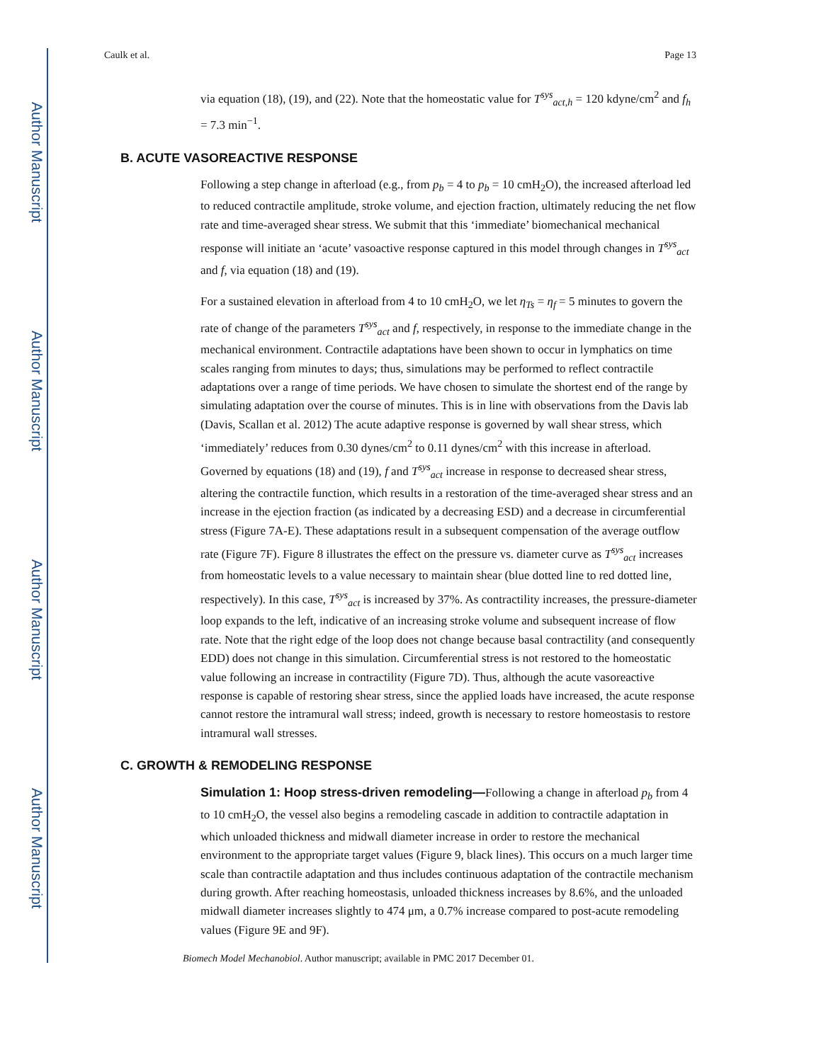Author Manuscript
Author Manuscript
Author Manuscript
Author Manuscript
Caulk et al. Page 13
via equation (18), (19), and (22). Note that the homeostatic value for T<sup>sys</sup><sub>act,h</sub> = 120 kdyne/cm<sup>2</sup> and f<sub>h</sub> = 7.3 min<sup>−1</sup>.
B. ACUTE VASOREACTIVE RESPONSE
Following a step change in afterload (e.g., from p<sub>b</sub> = 4 to p<sub>b</sub> = 10 cmH<sub>2</sub>O), the increased afterload led to reduced contractile amplitude, stroke volume, and ejection fraction, ultimately reducing the net flow rate and time-averaged shear stress. We submit that this ‘immediate’ biomechanical mechanical response will initiate an ‘acute’ vasoactive response captured in this model through changes in T<sup>sys</sup><sub>act</sub> and f, via equation (18) and (19).
For a sustained elevation in afterload from 4 to 10 cmH<sub>2</sub>O, we let η<sub>Ts</sub> = η<sub>f</sub> = 5 minutes to govern the rate of change of the parameters T<sup>sys</sup><sub>act</sub> and f, respectively, in response to the immediate change in the mechanical environment. Contractile adaptations have been shown to occur in lymphatics on time scales ranging from minutes to days; thus, simulations may be performed to reflect contractile adaptations over a range of time periods. We have chosen to simulate the shortest end of the range by simulating adaptation over the course of minutes. This is in line with observations from the Davis lab (Davis, Scallan et al. 2012) The acute adaptive response is governed by wall shear stress, which ‘immediately’ reduces from 0.30 dynes/cm<sup>2</sup> to 0.11 dynes/cm<sup>2</sup> with this increase in afterload. Governed by equations (18) and (19), f and T<sup>sys</sup><sub>act</sub> increase in response to decreased shear stress, altering the contractile function, which results in a restoration of the time-averaged shear stress and an increase in the ejection fraction (as indicated by a decreasing ESD) and a decrease in circumferential stress (Figure 7A-E). These adaptations result in a subsequent compensation of the average outflow rate (Figure 7F). Figure 8 illustrates the effect on the pressure vs. diameter curve as T<sup>sys</sup><sub>act</sub> increases from homeostatic levels to a value necessary to maintain shear (blue dotted line to red dotted line, respectively). In this case, T<sup>sys</sup><sub>act</sub> is increased by 37%. As contractility increases, the pressure-diameter loop expands to the left, indicative of an increasing stroke volume and subsequent increase of flow rate. Note that the right edge of the loop does not change because basal contractility (and consequently EDD) does not change in this simulation. Circumferential stress is not restored to the homeostatic value following an increase in contractility (Figure 7D). Thus, although the acute vasoreactive response is capable of restoring shear stress, since the applied loads have increased, the acute response cannot restore the intramural wall stress; indeed, growth is necessary to restore homeostasis to restore intramural wall stresses.
C. GROWTH & REMODELING RESPONSE
Simulation 1: Hoop stress-driven remodeling—Following a change in afterload p<sub>b</sub> from 4 to 10 cmH<sub>2</sub>O, the vessel also begins a remodeling cascade in addition to contractile adaptation in which unloaded thickness and midwall diameter increase in order to restore the mechanical environment to the appropriate target values (Figure 9, black lines). This occurs on a much larger time scale than contractile adaptation and thus includes continuous adaptation of the contractile mechanism during growth. After reaching homeostasis, unloaded thickness increases by 8.6%, and the unloaded midwall diameter increases slightly to 474 μm, a 0.7% increase compared to post-acute remodeling values (Figure 9E and 9F).
Biomech Model Mechanobiol. Author manuscript; available in PMC 2017 December 01.